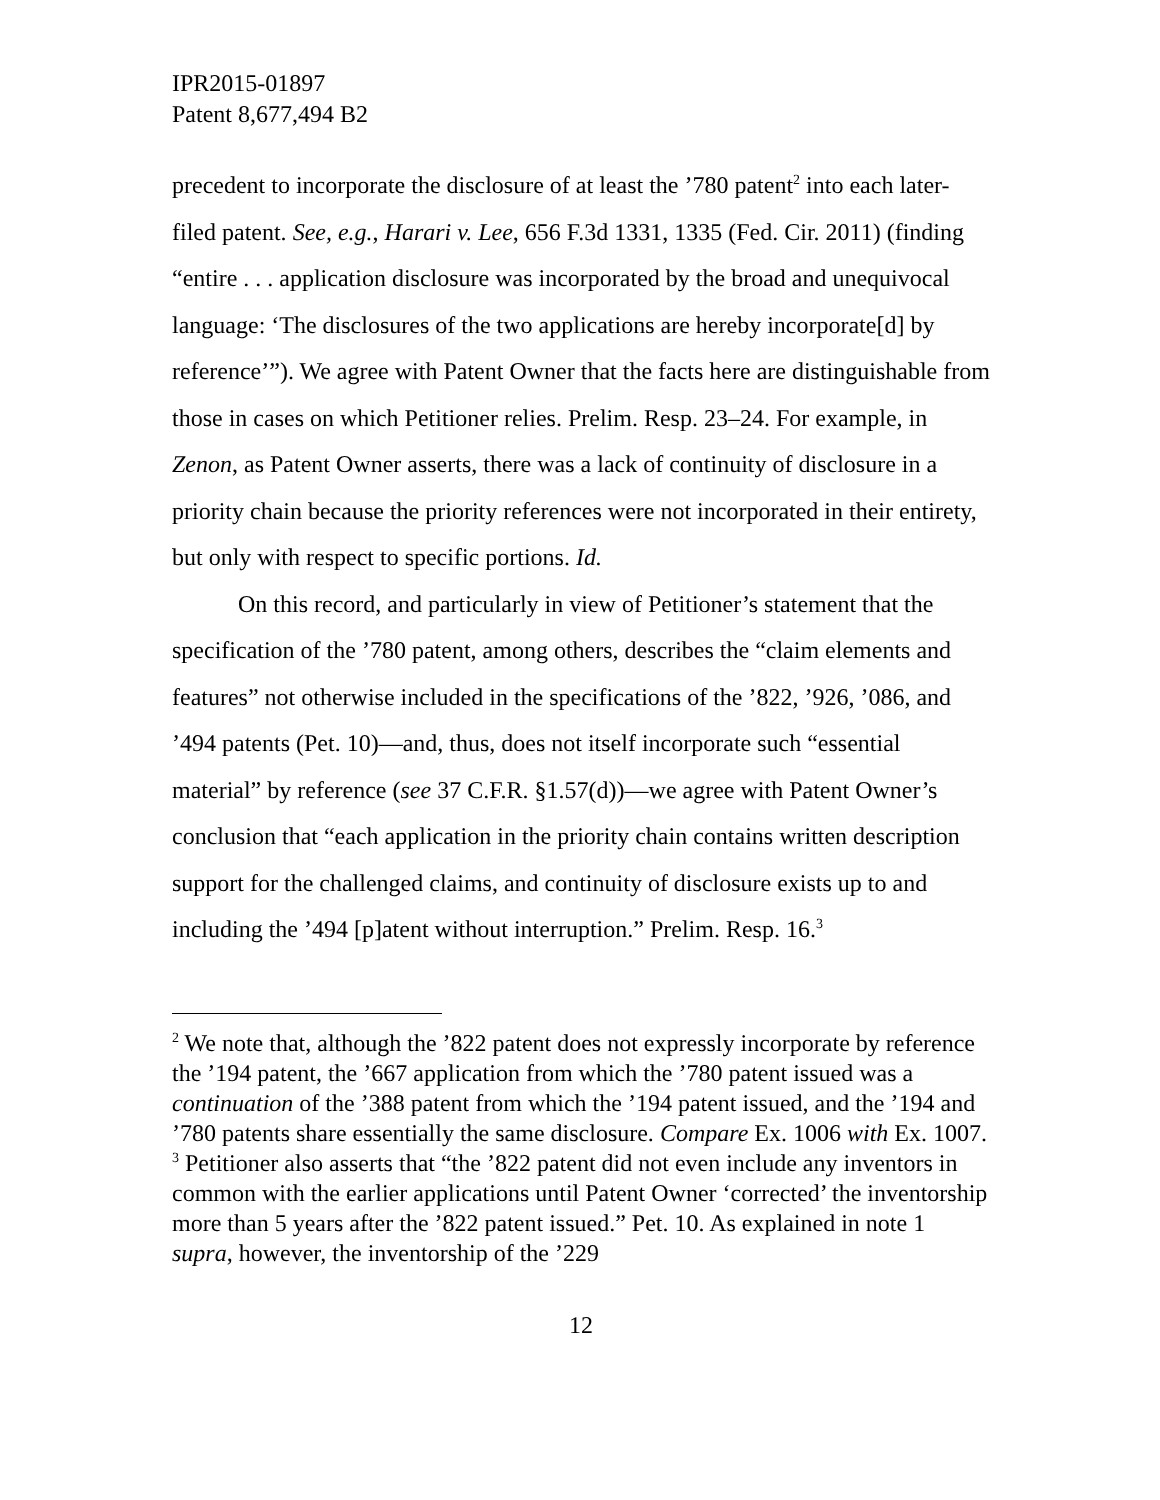IPR2015-01897
Patent 8,677,494 B2
precedent to incorporate the disclosure of at least the ’780 patent<sup>2</sup> into each later-filed patent. See, e.g., Harari v. Lee, 656 F.3d 1331, 1335 (Fed. Cir. 2011) (finding “entire . . . application disclosure was incorporated by the broad and unequivocal language: ‘The disclosures of the two applications are hereby incorporate[d] by reference’”). We agree with Patent Owner that the facts here are distinguishable from those in cases on which Petitioner relies. Prelim. Resp. 23–24. For example, in Zenon, as Patent Owner asserts, there was a lack of continuity of disclosure in a priority chain because the priority references were not incorporated in their entirety, but only with respect to specific portions. Id.
On this record, and particularly in view of Petitioner’s statement that the specification of the ’780 patent, among others, describes the “claim elements and features” not otherwise included in the specifications of the ’822, ’926, ’086, and ’494 patents (Pet. 10)—and, thus, does not itself incorporate such “essential material” by reference (see 37 C.F.R. §1.57(d))—we agree with Patent Owner’s conclusion that “each application in the priority chain contains written description support for the challenged claims, and continuity of disclosure exists up to and including the ’494 [p]atent without interruption.” Prelim. Resp. 16.<sup>3</sup>
<sup>2</sup> We note that, although the ’822 patent does not expressly incorporate by reference the ’194 patent, the ’667 application from which the ’780 patent issued was a continuation of the ’388 patent from which the ’194 patent issued, and the ’194 and ’780 patents share essentially the same disclosure. Compare Ex. 1006 with Ex. 1007.
<sup>3</sup> Petitioner also asserts that “the ’822 patent did not even include any inventors in common with the earlier applications until Patent Owner ‘corrected’ the inventorship more than 5 years after the ’822 patent issued.” Pet. 10. As explained in note 1 supra, however, the inventorship of the ’229
12